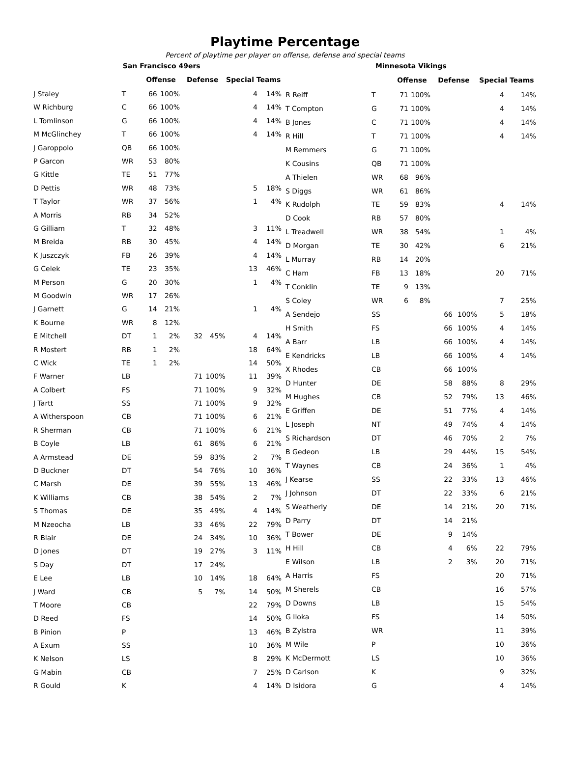Playtime Percentage
Percent of playtime per player on offense, defense and special teams
| | San Francisco 49ers | | | | | | |
| | | Offense | | Defense | | Special Teams | |
| J Staley | T | 66 | 100% | | | 4 | 14% |
| W Richburg | C | 66 | 100% | | | 4 | 14% |
| L Tomlinson | G | 66 | 100% | | | 4 | 14% |
| M McGlinchey | T | 66 | 100% | | | 4 | 14% |
| J Garoppolo | QB | 66 | 100% | | | | |
| P Garcon | WR | 53 | 80% | | | | |
| G Kittle | TE | 51 | 77% | | | | |
| D Pettis | WR | 48 | 73% | | | 5 | 18% |
| T Taylor | WR | 37 | 56% | | | 1 | 4% |
| A Morris | RB | 34 | 52% | | | | |
| G Gilliam | T | 32 | 48% | | | 3 | 11% |
| M Breida | RB | 30 | 45% | | | 4 | 14% |
| K Juszczyk | FB | 26 | 39% | | | 4 | 14% |
| G Celek | TE | 23 | 35% | | | 13 | 46% |
| M Person | G | 20 | 30% | | | 1 | 4% |
| M Goodwin | WR | 17 | 26% | | | | |
| J Garnett | G | 14 | 21% | | | 1 | 4% |
| K Bourne | WR | 8 | 12% | | | | |
| E Mitchell | DT | 1 | 2% | 32 | 45% | 4 | 14% |
| R Mostert | RB | 1 | 2% | | | 18 | 64% |
| C Wick | TE | 1 | 2% | | | 14 | 50% |
| F Warner | LB | | | 71 | 100% | 11 | 39% |
| A Colbert | FS | | | 71 | 100% | 9 | 32% |
| J Tartt | SS | | | 71 | 100% | 9 | 32% |
| A Witherspoon | CB | | | 71 | 100% | 6 | 21% |
| R Sherman | CB | | | 71 | 100% | 6 | 21% |
| B Coyle | LB | | | 61 | 86% | 6 | 21% |
| A Armstead | DE | | | 59 | 83% | 2 | 7% |
| D Buckner | DT | | | 54 | 76% | 10 | 36% |
| C Marsh | DE | | | 39 | 55% | 13 | 46% |
| K Williams | CB | | | 38 | 54% | 2 | 7% |
| S Thomas | DE | | | 35 | 49% | 4 | 14% |
| M Nzeocha | LB | | | 33 | 46% | 22 | 79% |
| R Blair | DE | | | 24 | 34% | 10 | 36% |
| D Jones | DT | | | 19 | 27% | 3 | 11% |
| S Day | DT | | | 17 | 24% | | |
| E Lee | LB | | | 10 | 14% | 18 | 64% |
| J Ward | CB | | | 5 | 7% | 14 | 50% |
| T Moore | CB | | | | | 22 | 79% |
| D Reed | FS | | | | | 14 | 50% |
| B Pinion | P | | | | | 13 | 46% |
| A Exum | SS | | | | | 10 | 36% |
| K Nelson | LS | | | | | 8 | 29% |
| G Mabin | CB | | | | | 7 | 25% |
| R Gould | K | | | | | 4 | 14% |
| | Minnesota Vikings | | | | | | |
| | | Offense | | Defense | | Special Teams | |
| R Reiff | T | 71 | 100% | | | 4 | 14% |
| T Compton | G | 71 | 100% | | | 4 | 14% |
| B Jones | C | 71 | 100% | | | 4 | 14% |
| R Hill | T | 71 | 100% | | | 4 | 14% |
| M Remmers | G | 71 | 100% | | | | |
| K Cousins | QB | 71 | 100% | | | | |
| A Thielen | WR | 68 | 96% | | | | |
| S Diggs | WR | 61 | 86% | | | | |
| K Rudolph | TE | 59 | 83% | | | 4 | 14% |
| D Cook | RB | 57 | 80% | | | | |
| L Treadwell | WR | 38 | 54% | | | 1 | 4% |
| D Morgan | TE | 30 | 42% | | | 6 | 21% |
| L Murray | RB | 14 | 20% | | | | |
| C Ham | FB | 13 | 18% | | | 20 | 71% |
| T Conklin | TE | 9 | 13% | | | | |
| S Coley | WR | 6 | 8% | | | 7 | 25% |
| A Sendejo | SS | | | 66 | 100% | 5 | 18% |
| H Smith | FS | | | 66 | 100% | 4 | 14% |
| A Barr | LB | | | 66 | 100% | 4 | 14% |
| E Kendricks | LB | | | 66 | 100% | 4 | 14% |
| X Rhodes | CB | | | 66 | 100% | | |
| D Hunter | DE | | | 58 | 88% | 8 | 29% |
| M Hughes | CB | | | 52 | 79% | 13 | 46% |
| E Griffen | DE | | | 51 | 77% | 4 | 14% |
| L Joseph | NT | | | 49 | 74% | 4 | 14% |
| S Richardson | DT | | | 46 | 70% | 2 | 7% |
| B Gedeon | LB | | | 29 | 44% | 15 | 54% |
| T Waynes | CB | | | 24 | 36% | 1 | 4% |
| J Kearse | SS | | | 22 | 33% | 13 | 46% |
| J Johnson | DT | | | 22 | 33% | 6 | 21% |
| S Weatherly | DE | | | 14 | 21% | 20 | 71% |
| D Parry | DT | | | 14 | 21% | | |
| T Bower | DE | | | 9 | 14% | | |
| H Hill | CB | | | 4 | 6% | 22 | 79% |
| E Wilson | LB | | | 2 | 3% | 20 | 71% |
| A Harris | FS | | | | | 20 | 71% |
| M Sherels | CB | | | | | 16 | 57% |
| D Downs | LB | | | | | 15 | 54% |
| G Iloka | FS | | | | | 14 | 50% |
| B Zylstra | WR | | | | | 11 | 39% |
| M Wile | P | | | | | 10 | 36% |
| K McDermott | LS | | | | | 10 | 36% |
| D Carlson | K | | | | | 9 | 32% |
| D Isidora | G | | | | | 4 | 14% |